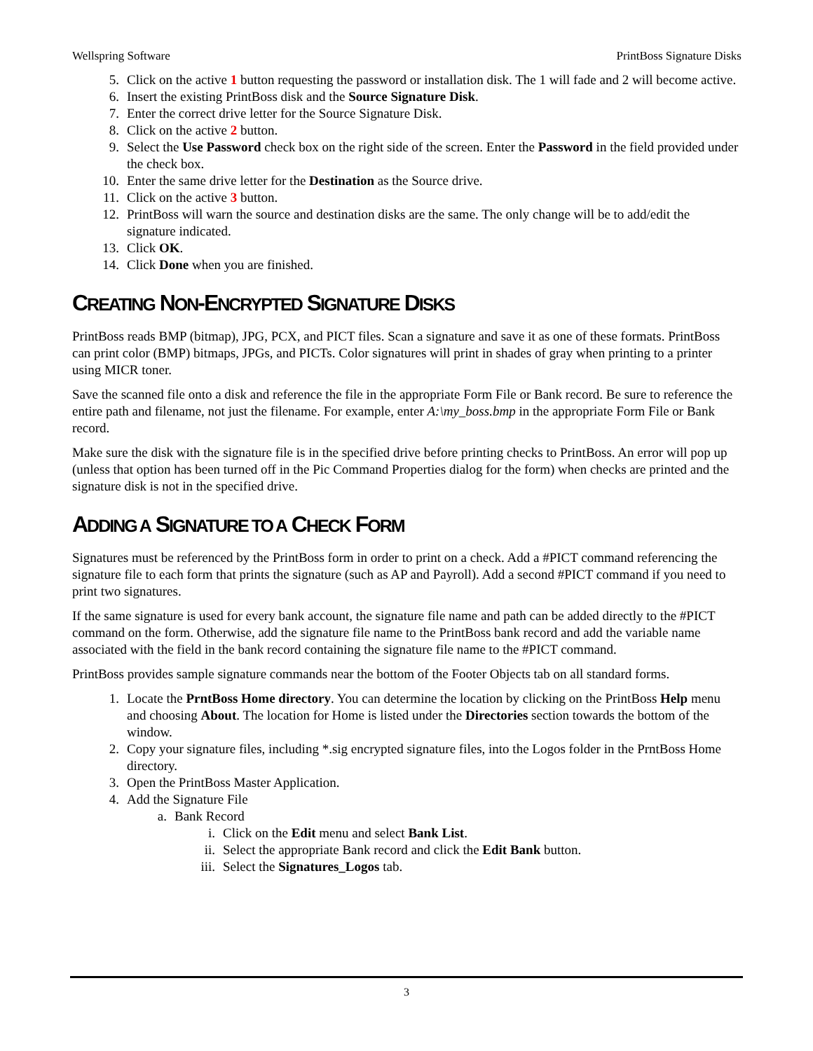Wellspring Software PrintBoss Signature Disks
5. Click on the active 1 button requesting the password or installation disk. The 1 will fade and 2 will become active.
6. Insert the existing PrintBoss disk and the Source Signature Disk.
7. Enter the correct drive letter for the Source Signature Disk.
8. Click on the active 2 button.
9. Select the Use Password check box on the right side of the screen. Enter the Password in the field provided under the check box.
10. Enter the same drive letter for the Destination as the Source drive.
11. Click on the active 3 button.
12. PrintBoss will warn the source and destination disks are the same. The only change will be to add/edit the signature indicated.
13. Click OK.
14. Click Done when you are finished.
CREATING NON-ENCRYPTED SIGNATURE DISKS
PrintBoss reads BMP (bitmap), JPG, PCX, and PICT files. Scan a signature and save it as one of these formats. PrintBoss can print color (BMP) bitmaps, JPGs, and PICTs. Color signatures will print in shades of gray when printing to a printer using MICR toner.
Save the scanned file onto a disk and reference the file in the appropriate Form File or Bank record. Be sure to reference the entire path and filename, not just the filename. For example, enter A:\my_boss.bmp in the appropriate Form File or Bank record.
Make sure the disk with the signature file is in the specified drive before printing checks to PrintBoss. An error will pop up (unless that option has been turned off in the Pic Command Properties dialog for the form) when checks are printed and the signature disk is not in the specified drive.
ADDING A SIGNATURE TO A CHECK FORM
Signatures must be referenced by the PrintBoss form in order to print on a check. Add a #PICT command referencing the signature file to each form that prints the signature (such as AP and Payroll). Add a second #PICT command if you need to print two signatures.
If the same signature is used for every bank account, the signature file name and path can be added directly to the #PICT command on the form. Otherwise, add the signature file name to the PrintBoss bank record and add the variable name associated with the field in the bank record containing the signature file name to the #PICT command.
PrintBoss provides sample signature commands near the bottom of the Footer Objects tab on all standard forms.
1. Locate the PrntBoss Home directory. You can determine the location by clicking on the PrintBoss Help menu and choosing About. The location for Home is listed under the Directories section towards the bottom of the window.
2. Copy your signature files, including *.sig encrypted signature files, into the Logos folder in the PrntBoss Home directory.
3. Open the PrintBoss Master Application.
4. Add the Signature File
a. Bank Record
i. Click on the Edit menu and select Bank List.
ii. Select the appropriate Bank record and click the Edit Bank button.
iii. Select the Signatures_Logos tab.
3